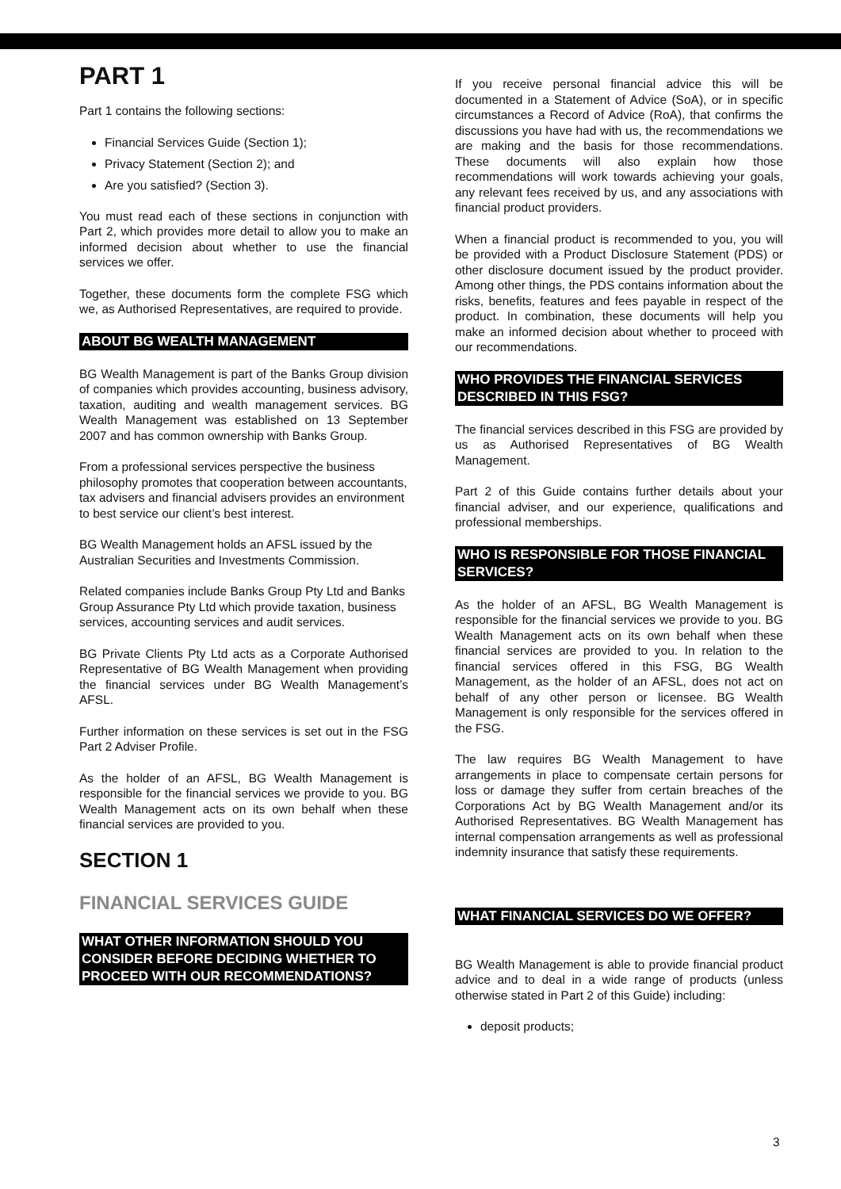PART 1
Part 1 contains the following sections:
Financial Services Guide (Section 1);
Privacy Statement (Section 2); and
Are you satisfied? (Section 3).
You must read each of these sections in conjunction with Part 2, which provides more detail to allow you to make an informed decision about whether to use the financial services we offer.
Together, these documents form the complete FSG which we, as Authorised Representatives, are required to provide.
ABOUT BG WEALTH MANAGEMENT
BG Wealth Management is part of the Banks Group division of companies which provides accounting, business advisory, taxation, auditing and wealth management services. BG Wealth Management was established on 13 September 2007 and has common ownership with Banks Group.
From a professional services perspective the business philosophy promotes that cooperation between accountants, tax advisers and financial advisers provides an environment to best service our client’s best interest.
BG Wealth Management holds an AFSL issued by the Australian Securities and Investments Commission.
Related companies include Banks Group Pty Ltd and Banks Group Assurance Pty Ltd which provide taxation, business services, accounting services and audit services.
BG Private Clients Pty Ltd acts as a Corporate Authorised Representative of BG Wealth Management when providing the financial services under BG Wealth Management’s AFSL.
Further information on these services is set out in the FSG Part 2 Adviser Profile.
As the holder of an AFSL, BG Wealth Management is responsible for the financial services we provide to you. BG Wealth Management acts on its own behalf when these financial services are provided to you.
SECTION 1
FINANCIAL SERVICES GUIDE
WHAT OTHER INFORMATION SHOULD YOU CONSIDER BEFORE DECIDING WHETHER TO PROCEED WITH OUR RECOMMENDATIONS?
If you receive personal financial advice this will be documented in a Statement of Advice (SoA), or in specific circumstances a Record of Advice (RoA), that confirms the discussions you have had with us, the recommendations we are making and the basis for those recommendations. These documents will also explain how those recommendations will work towards achieving your goals, any relevant fees received by us, and any associations with financial product providers.
When a financial product is recommended to you, you will be provided with a Product Disclosure Statement (PDS) or other disclosure document issued by the product provider. Among other things, the PDS contains information about the risks, benefits, features and fees payable in respect of the product. In combination, these documents will help you make an informed decision about whether to proceed with our recommendations.
WHO PROVIDES THE FINANCIAL SERVICES DESCRIBED IN THIS FSG?
The financial services described in this FSG are provided by us as Authorised Representatives of BG Wealth Management.
Part 2 of this Guide contains further details about your financial adviser, and our experience, qualifications and professional memberships.
WHO IS RESPONSIBLE FOR THOSE FINANCIAL SERVICES?
As the holder of an AFSL, BG Wealth Management is responsible for the financial services we provide to you. BG Wealth Management acts on its own behalf when these financial services are provided to you. In relation to the financial services offered in this FSG, BG Wealth Management, as the holder of an AFSL, does not act on behalf of any other person or licensee. BG Wealth Management is only responsible for the services offered in the FSG.
The law requires BG Wealth Management to have arrangements in place to compensate certain persons for loss or damage they suffer from certain breaches of the Corporations Act by BG Wealth Management and/or its Authorised Representatives. BG Wealth Management has internal compensation arrangements as well as professional indemnity insurance that satisfy these requirements.
WHAT FINANCIAL SERVICES DO WE OFFER?
BG Wealth Management is able to provide financial product advice and to deal in a wide range of products (unless otherwise stated in Part 2 of this Guide) including:
deposit products;
3